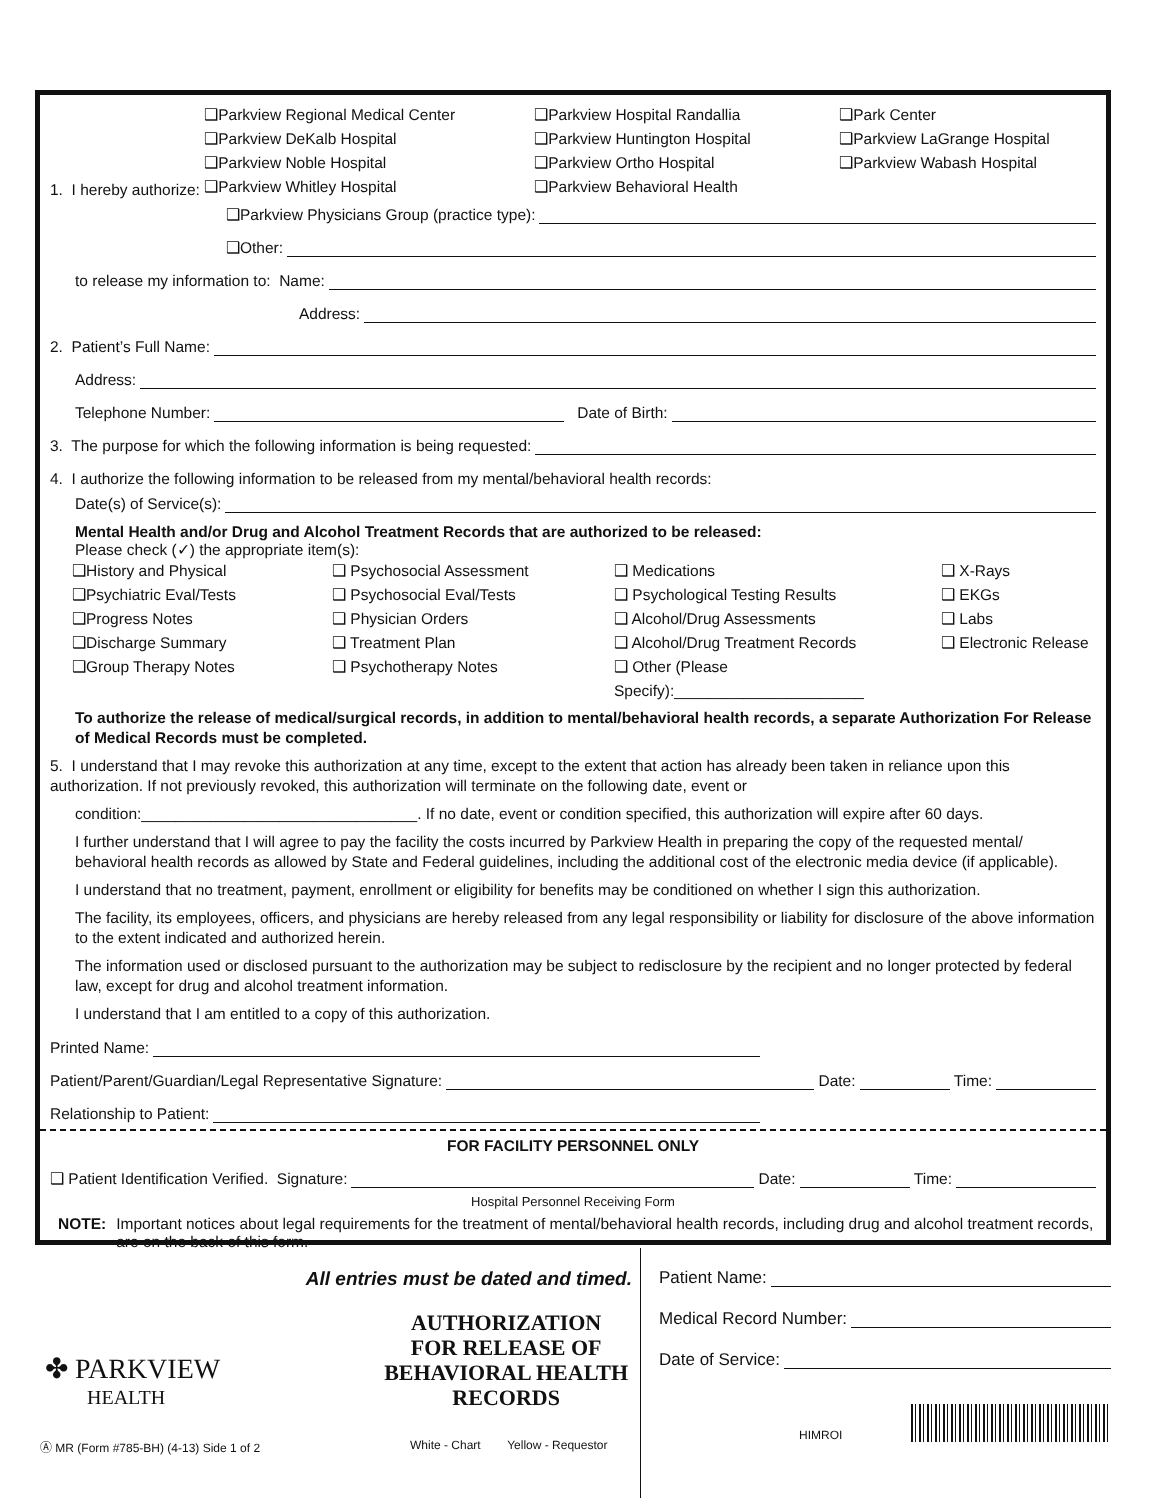1. I hereby authorize:
❑Parkview Regional Medical Center ❑Parkview Hospital Randallia ❑Park Center ❑Parkview DeKalb Hospital ❑Parkview Huntington Hospital ❑Parkview LaGrange Hospital ❑Parkview Noble Hospital ❑Parkview Ortho Hospital ❑Parkview Wabash Hospital ❑Parkview Whitley Hospital ❑Parkview Behavioral Health
❑Parkview Physicians Group (practice type):
❑Other:
to release my information to: Name:
Address:
2. Patient’s Full Name:
Address:
Telephone Number: Date of Birth:
3. The purpose for which the following information is being requested:
4. I authorize the following information to be released from my mental/behavioral health records:
Date(s) of Service(s):
Mental Health and/or Drug and Alcohol Treatment Records that are authorized to be released:
Please check (✓) the appropriate item(s):
❑History and Physical ❑ Psychosocial Assessment ❑ Medications ❑ X-Rays ❑Psychiatric Eval/Tests ❑ Psychosocial Eval/Tests ❑ Psychological Testing Results ❑ EKGs ❑Progress Notes ❑ Physician Orders ❑ Alcohol/Drug Assessments ❑ Labs ❑Discharge Summary ❑ Treatment Plan ❑ Alcohol/Drug Treatment Records ❑ Electronic Release ❑Group Therapy Notes ❑ Psychotherapy Notes ❑ Other (Please Specify):______________________
To authorize the release of medical/surgical records, in addition to mental/behavioral health records, a separate Authorization For Release of Medical Records must be completed.
5. I understand that I may revoke this authorization at any time, except to the extent that action has already been taken in reliance upon this authorization. If not previously revoked, this authorization will terminate on the following date, event or
condition:________________________________. If no date, event or condition specified, this authorization will expire after 60 days.
I further understand that I will agree to pay the facility the costs incurred by Parkview Health in preparing the copy of the requested mental/ behavioral health records as allowed by State and Federal guidelines, including the additional cost of the electronic media device (if applicable).
I understand that no treatment, payment, enrollment or eligibility for benefits may be conditioned on whether I sign this authorization.
The facility, its employees, officers, and physicians are hereby released from any legal responsibility or liability for disclosure of the above information to the extent indicated and authorized herein.
The information used or disclosed pursuant to the authorization may be subject to redisclosure by the recipient and no longer protected by federal law, except for drug and alcohol treatment information.
I understand that I am entitled to a copy of this authorization.
Printed Name:
Patient/Parent/Guardian/Legal Representative Signature: Date: Time:
Relationship to Patient:
FOR FACILITY PERSONNEL ONLY
❑ Patient Identification Verified. Signature: Date: Time:
Hospital Personnel Receiving Form
NOTE: Important notices about legal requirements for the treatment of mental/behavioral health records, including drug and alcohol treatment records, are on the back of this form.
All entries must be dated and timed.
✤ PARKVIEW
HEALTH
AUTHORIZATION
FOR RELEASE OF
BEHAVIORAL HEALTH
RECORDS
Ⓐ MR (Form #785-BH) (4-13) Side 1 of 2 White - Chart Yellow - Requestor
Patient Name:
Medical Record Number:
Date of Service:
HIMROI